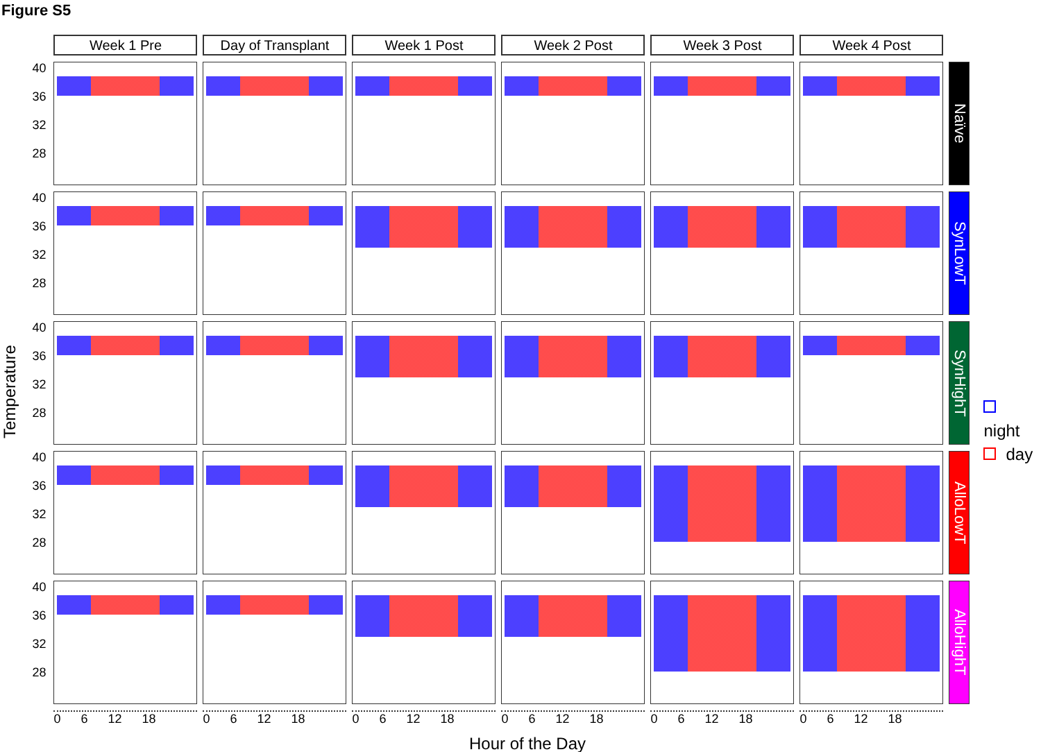Figure S5
Temperature
Week 1 Pre
Day of Transplant
Week 1 Post
Week 2 Post
Week 3 Post
Week 4 Post
40
36
32
28
Naïve
40
36
32
28
SynLowT
40
36
32
28
SynHighT
40
36
32
28
AlloLowT
40
36
32
28
AlloHighT
0 6 12 18
0 6 12 18
0 6 12 18
0 6 12 18
0 6 12 18
0 6 12 18
night
day
Hour of the Day